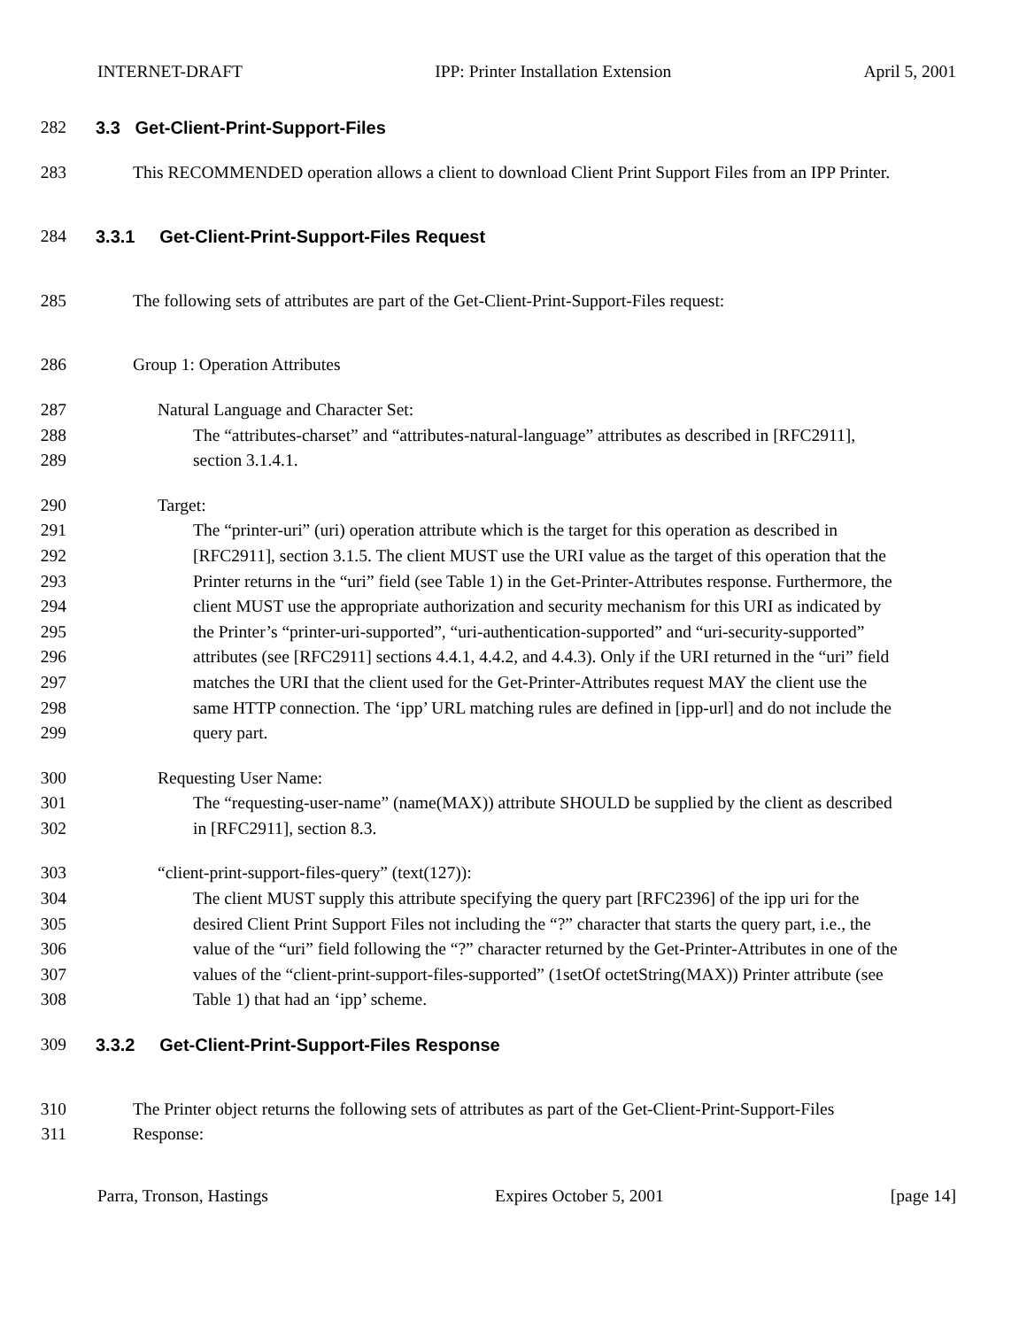INTERNET-DRAFT IPP: Printer Installation Extension April 5, 2001
282 3.3 Get-Client-Print-Support-Files
283 This RECOMMENDED operation allows a client to download Client Print Support Files from an IPP Printer.
284 3.3.1 Get-Client-Print-Support-Files Request
285 The following sets of attributes are part of the Get-Client-Print-Support-Files request:
286 Group 1: Operation Attributes
287 Natural Language and Character Set:
288 The “attributes-charset” and “attributes-natural-language” attributes as described in [RFC2911],
289 section 3.1.4.1.
290 Target:
291 The “printer-uri” (uri) operation attribute which is the target for this operation as described in
292 [RFC2911], section 3.1.5. The client MUST use the URI value as the target of this operation that the
293 Printer returns in the “uri” field (see Table 1) in the Get-Printer-Attributes response. Furthermore, the
294 client MUST use the appropriate authorization and security mechanism for this URI as indicated by
295 the Printer’s “printer-uri-supported”, “uri-authentication-supported” and “uri-security-supported”
296 attributes (see [RFC2911] sections 4.4.1, 4.4.2, and 4.4.3). Only if the URI returned in the “uri” field
297 matches the URI that the client used for the Get-Printer-Attributes request MAY the client use the
298 same HTTP connection. The ‘ipp’ URL matching rules are defined in [ipp-url] and do not include the
299 query part.
300 Requesting User Name:
301 The “requesting-user-name” (name(MAX)) attribute SHOULD be supplied by the client as described
302 in [RFC2911], section 8.3.
303 “client-print-support-files-query” (text(127)):
304 The client MUST supply this attribute specifying the query part [RFC2396] of the ipp uri for the
305 desired Client Print Support Files not including the “?” character that starts the query part, i.e., the
306 value of the “uri” field following the “?” character returned by the Get-Printer-Attributes in one of the
307 values of the “client-print-support-files-supported” (1setOf octetString(MAX)) Printer attribute (see
308 Table 1) that had an ‘ipp’ scheme.
309 3.3.2 Get-Client-Print-Support-Files Response
310 The Printer object returns the following sets of attributes as part of the Get-Client-Print-Support-Files
311 Response:
Parra, Tronson, Hastings Expires October 5, 2001 [page 14]